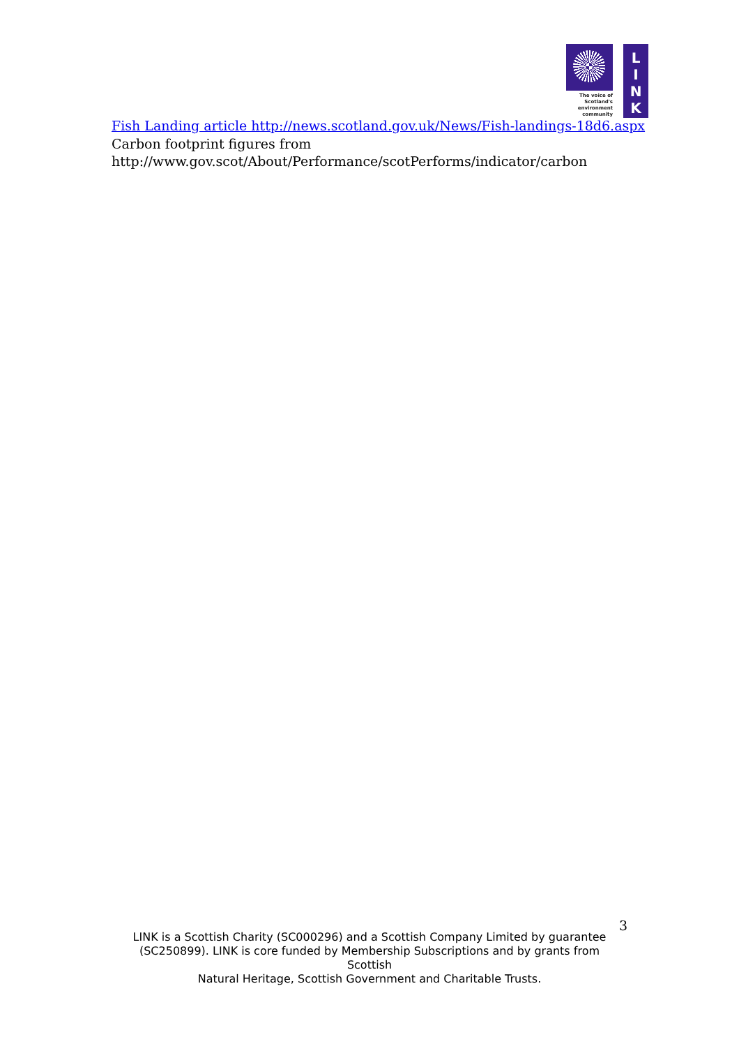The voice of Scotland's environment community
L
I
N
K
Fish Landing article http://news.scotland.gov.uk/News/Fish-landings-18d6.aspx
Carbon footprint figures from
http://www.gov.scot/About/Performance/scotPerforms/indicator/carbon
3
LINK is a Scottish Charity (SC000296) and a Scottish Company Limited by guarantee (SC250899). LINK is core funded by Membership Subscriptions and by grants from Scottish
Natural Heritage, Scottish Government and Charitable Trusts.